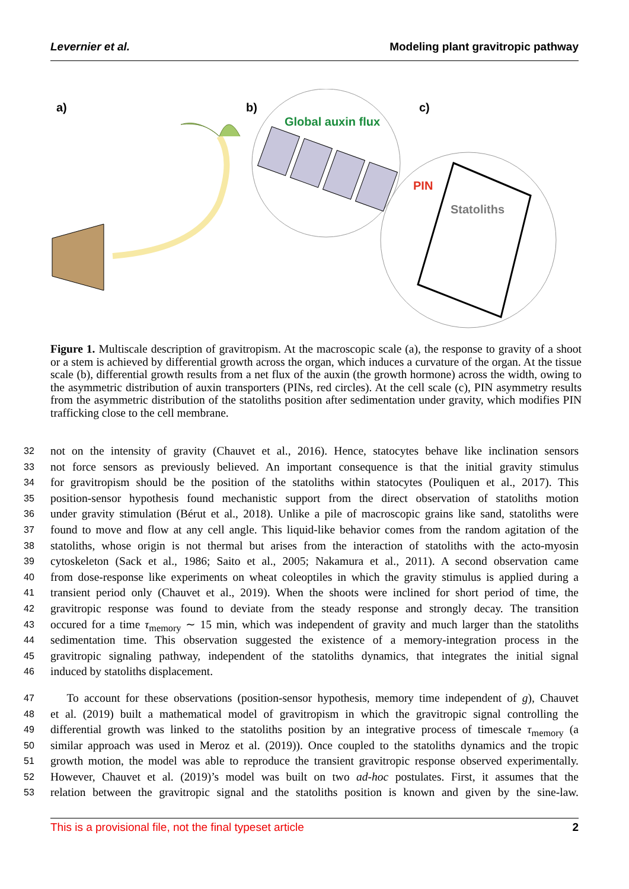Levernier et al. Modeling plant gravitropic pathway
a)
b)
c)
Global auxin flux
PIN
Statoliths
Figure 1. Multiscale description of gravitropism. At the macroscopic scale (a), the response to gravity of a shoot or a stem is achieved by differential growth across the organ, which induces a curvature of the organ. At the tissue scale (b), differential growth results from a net flux of the auxin (the growth hormone) across the width, owing to the asymmetric distribution of auxin transporters (PINs, red circles). At the cell scale (c), PIN asymmetry results from the asymmetric distribution of the statoliths position after sedimentation under gravity, which modifies PIN trafficking close to the cell membrane.
32 not on the intensity of gravity (Chauvet et al., 2016). Hence, statocytes behave like inclination sensors
33 not force sensors as previously believed. An important consequence is that the initial gravity stimulus
34 for gravitropism should be the position of the statoliths within statocytes (Pouliquen et al., 2017). This
35 position-sensor hypothesis found mechanistic support from the direct observation of statoliths motion
36 under gravity stimulation (Bérut et al., 2018). Unlike a pile of macroscopic grains like sand, statoliths were
37 found to move and flow at any cell angle. This liquid-like behavior comes from the random agitation of the
38 statoliths, whose origin is not thermal but arises from the interaction of statoliths with the acto-myosin
39 cytoskeleton (Sack et al., 1986; Saito et al., 2005; Nakamura et al., 2011). A second observation came
40 from dose-response like experiments on wheat coleoptiles in which the gravity stimulus is applied during a
41 transient period only (Chauvet et al., 2019). When the shoots were inclined for short period of time, the
42 gravitropic response was found to deviate from the steady response and strongly decay. The transition
43 occured for a time τ<sub>memory</sub> ∼ 15 min, which was independent of gravity and much larger than the statoliths
44 sedimentation time. This observation suggested the existence of a memory-integration process in the
45 gravitropic signaling pathway, independent of the statoliths dynamics, that integrates the initial signal
46 induced by statoliths displacement.
47 To account for these observations (position-sensor hypothesis, memory time independent of g), Chauvet
48 et al. (2019) built a mathematical model of gravitropism in which the gravitropic signal controlling the
49 differential growth was linked to the statoliths position by an integrative process of timescale τ<sub>memory</sub> (a
50 similar approach was used in Meroz et al. (2019)). Once coupled to the statoliths dynamics and the tropic
51 growth motion, the model was able to reproduce the transient gravitropic response observed experimentally.
52 However, Chauvet et al. (2019)’s model was built on two ad-hoc postulates. First, it assumes that the
53 relation between the gravitropic signal and the statoliths position is known and given by the sine-law.
This is a provisional file, not the final typeset article 2